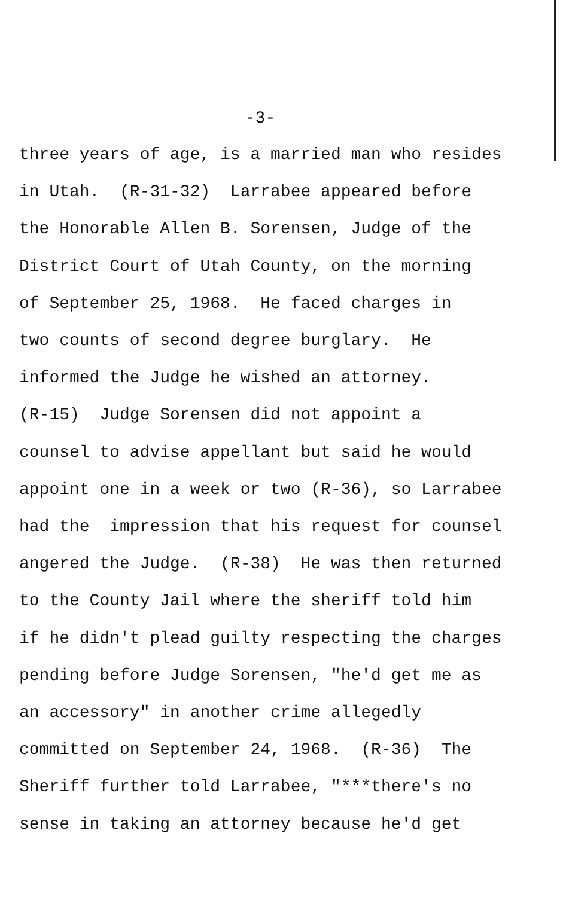-3-
three years of age, is a married man who resides in Utah. (R-31-32) Larrabee appeared before the Honorable Allen B. Sorensen, Judge of the District Court of Utah County, on the morning of September 25, 1968. He faced charges in two counts of second degree burglary. He informed the Judge he wished an attorney. (R-15) Judge Sorensen did not appoint a counsel to advise appellant but said he would appoint one in a week or two (R-36), so Larrabee had the impression that his request for counsel angered the Judge. (R-38) He was then returned to the County Jail where the sheriff told him if he didn't plead guilty respecting the charges pending before Judge Sorensen, "he'd get me as an accessory" in another crime allegedly committed on September 24, 1968. (R-36) The Sheriff further told Larrabee, "***there's no sense in taking an attorney because he'd get